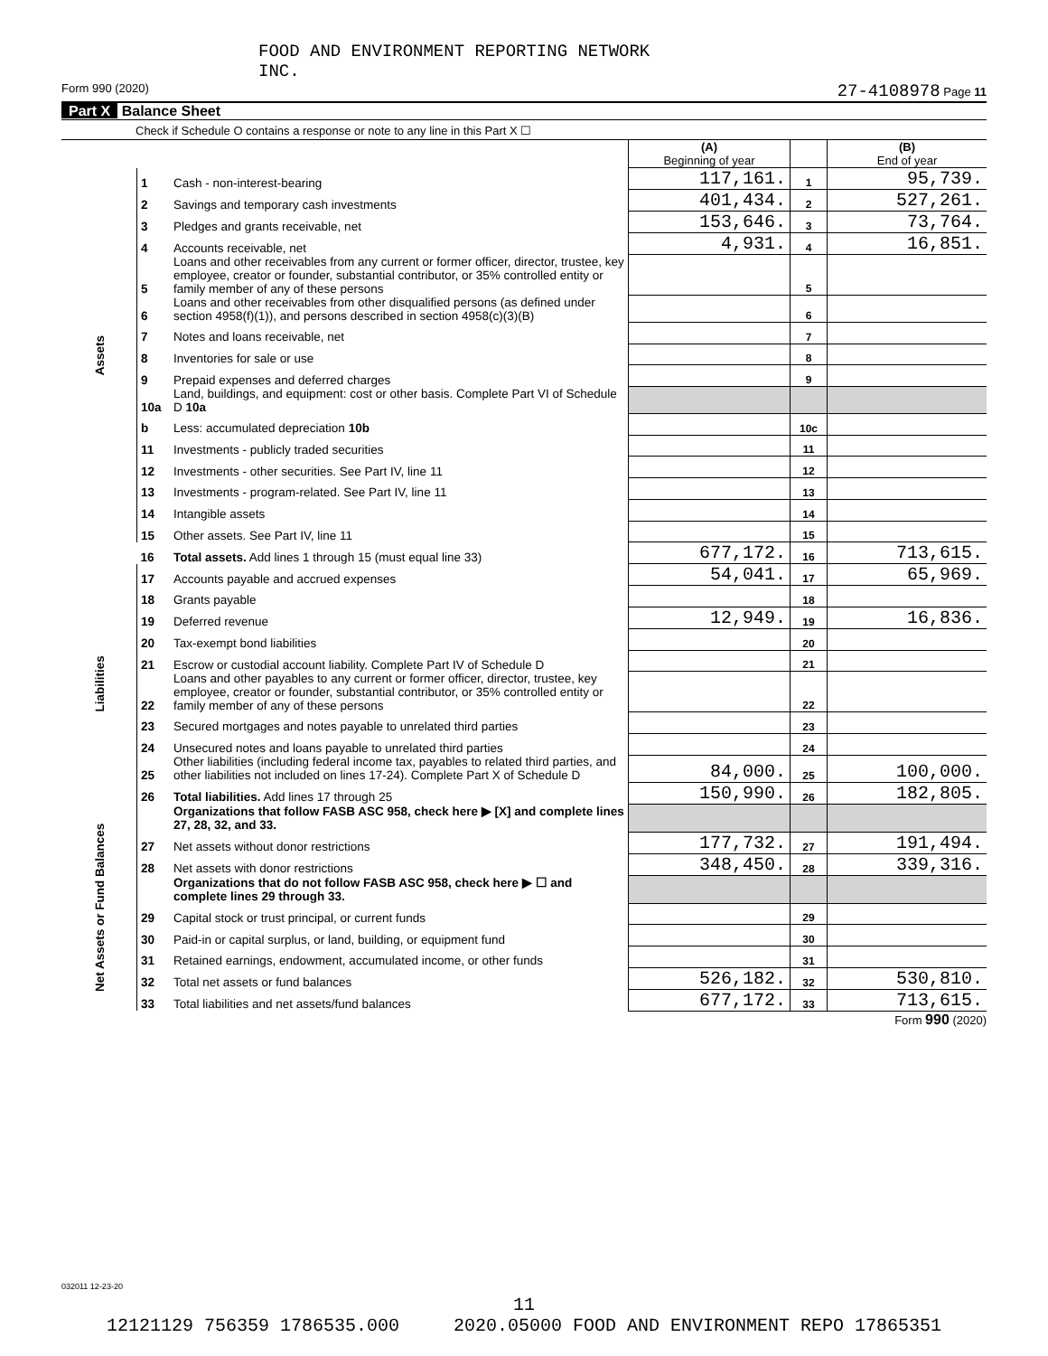FOOD AND ENVIRONMENT REPORTING NETWORK
INC.
Form 990 (2020) 27-4108978 Page 11
Part X Balance Sheet
Check if Schedule O contains a response or note to any line in this Part X ☐
| | | | (A) Beginning of year | | (B) End of year |
| --- | --- | --- | --- | --- | --- |
| Assets | 1 | Cash - non-interest-bearing | 117,161. | 1 | 95,739. |
| | 2 | Savings and temporary cash investments | 401,434. | 2 | 527,261. |
| | 3 | Pledges and grants receivable, net | 153,646. | 3 | 73,764. |
| | 4 | Accounts receivable, net | 4,931. | 4 | 16,851. |
| | 5 | Loans and other receivables from any current or former officer, director, trustee, key employee, creator or founder, substantial contributor, or 35% controlled entity or family member of any of these persons | | 5 | |
| | 6 | Loans and other receivables from other disqualified persons (as defined under section 4958(f)(1)), and persons described in section 4958(c)(3)(B) | | 6 | |
| | 7 | Notes and loans receivable, net | | 7 | |
| | 8 | Inventories for sale or use | | 8 | |
| | 9 | Prepaid expenses and deferred charges | | 9 | |
| | 10a | Land, buildings, and equipment: cost or other basis. Complete Part VI of Schedule D 10a | | | |
| | b | Less: accumulated depreciation 10b | | 10c | |
| | 11 | Investments - publicly traded securities | | 11 | |
| | 12 | Investments - other securities. See Part IV, line 11 | | 12 | |
| | 13 | Investments - program-related. See Part IV, line 11 | | 13 | |
| | 14 | Intangible assets | | 14 | |
| | 15 | Other assets. See Part IV, line 11 | | 15 | |
| | 16 | Total assets. Add lines 1 through 15 (must equal line 33) | 677,172. | 16 | 713,615. |
| Liabilities | 17 | Accounts payable and accrued expenses | 54,041. | 17 | 65,969. |
| | 18 | Grants payable | | 18 | |
| | 19 | Deferred revenue | 12,949. | 19 | 16,836. |
| | 20 | Tax-exempt bond liabilities | | 20 | |
| | 21 | Escrow or custodial account liability. Complete Part IV of Schedule D | | 21 | |
| | 22 | Loans and other payables to any current or former officer, director, trustee, key employee, creator or founder, substantial contributor, or 35% controlled entity or family member of any of these persons | | 22 | |
| | 23 | Secured mortgages and notes payable to unrelated third parties | | 23 | |
| | 24 | Unsecured notes and loans payable to unrelated third parties | | 24 | |
| | 25 | Other liabilities (including federal income tax, payables to related third parties, and other liabilities not included on lines 17-24). Complete Part X of Schedule D | 84,000. | 25 | 100,000. |
| | 26 | Total liabilities. Add lines 17 through 25 | 150,990. | 26 | 182,805. |
| Net Assets or Fund Balances | | Organizations that follow FASB ASC 958, check here ▶ [X] and complete lines 27, 28, 32, and 33. | | | |
| | 27 | Net assets without donor restrictions | 177,732. | 27 | 191,494. |
| | 28 | Net assets with donor restrictions | 348,450. | 28 | 339,316. |
| | | Organizations that do not follow FASB ASC 958, check here ▶ ☐ and complete lines 29 through 33. | | | |
| | 29 | Capital stock or trust principal, or current funds | | 29 | |
| | 30 | Paid-in or capital surplus, or land, building, or equipment fund | | 30 | |
| | 31 | Retained earnings, endowment, accumulated income, or other funds | | 31 | |
| | 32 | Total net assets or fund balances | 526,182. | 32 | 530,810. |
| | 33 | Total liabilities and net assets/fund balances | 677,172. | 33 | 713,615. |
Form 990 (2020)
032011 12-23-20
11
12121129 756359 1786535.000 2020.05000 FOOD AND ENVIRONMENT REPO 17865351